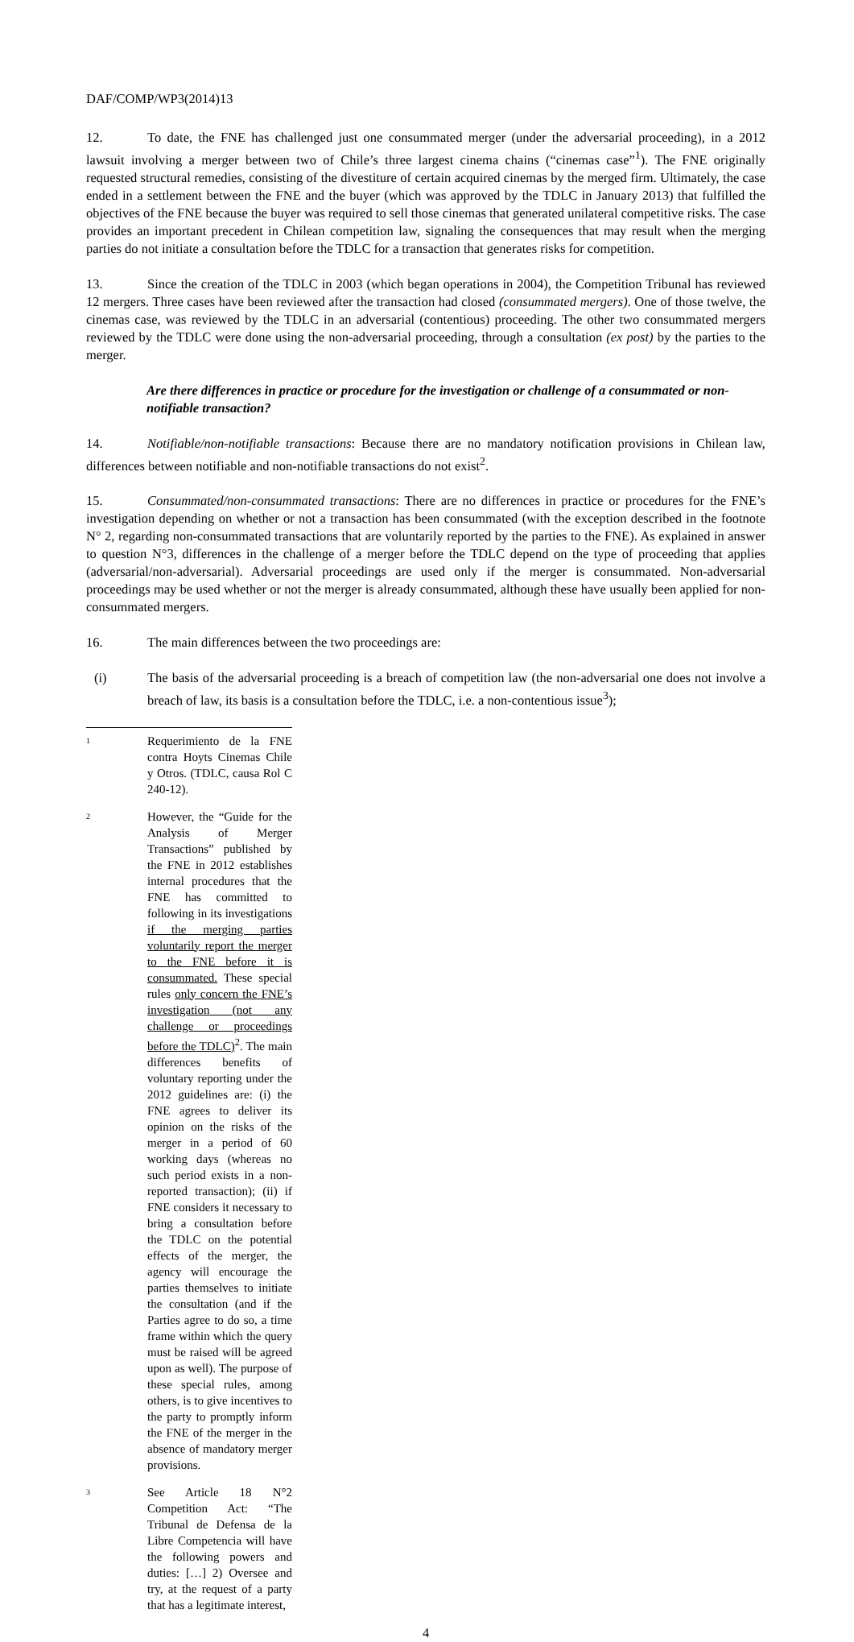DAF/COMP/WP3(2014)13
12. To date, the FNE has challenged just one consummated merger (under the adversarial proceeding), in a 2012 lawsuit involving a merger between two of Chile’s three largest cinema chains (“cinemas case”<sup>1</sup>). The FNE originally requested structural remedies, consisting of the divestiture of certain acquired cinemas by the merged firm. Ultimately, the case ended in a settlement between the FNE and the buyer (which was approved by the TDLC in January 2013) that fulfilled the objectives of the FNE because the buyer was required to sell those cinemas that generated unilateral competitive risks. The case provides an important precedent in Chilean competition law, signaling the consequences that may result when the merging parties do not initiate a consultation before the TDLC for a transaction that generates risks for competition.
13. Since the creation of the TDLC in 2003 (which began operations in 2004), the Competition Tribunal has reviewed 12 mergers. Three cases have been reviewed after the transaction had closed (consummated mergers). One of those twelve, the cinemas case, was reviewed by the TDLC in an adversarial (contentious) proceeding. The other two consummated mergers reviewed by the TDLC were done using the non-adversarial proceeding, through a consultation (ex post) by the parties to the merger.
Are there differences in practice or procedure for the investigation or challenge of a consummated or non-notifiable transaction?
14. Notifiable/non-notifiable transactions: Because there are no mandatory notification provisions in Chilean law, differences between notifiable and non-notifiable transactions do not exist<sup>2</sup>.
15. Consummated/non-consummated transactions: There are no differences in practice or procedures for the FNE’s investigation depending on whether or not a transaction has been consummated (with the exception described in the footnote N° 2, regarding non-consummated transactions that are voluntarily reported by the parties to the FNE). As explained in answer to question N°3, differences in the challenge of a merger before the TDLC depend on the type of proceeding that applies (adversarial/non-adversarial). Adversarial proceedings are used only if the merger is consummated. Non-adversarial proceedings may be used whether or not the merger is already consummated, although these have usually been applied for non-consummated mergers.
16. The main differences between the two proceedings are:
(i) The basis of the adversarial proceeding is a breach of competition law (the non-adversarial one does not involve a breach of law, its basis is a consultation before the TDLC, i.e. a non-contentious issue<sup>3</sup>);
1
Requerimiento de la FNE contra Hoyts Cinemas Chile y Otros. (TDLC, causa Rol C 240-12).
2
However, the “Guide for the Analysis of Merger Transactions” published by the FNE in 2012 establishes internal procedures that the FNE has committed to following in its investigations if the merging parties voluntarily report the merger to the FNE before it is consummated. These special rules only concern the FNE’s investigation (not any challenge or proceedings before the TDLC)<sup>2</sup>. The main differences benefits of voluntary reporting under the 2012 guidelines are: (i) the FNE agrees to deliver its opinion on the risks of the merger in a period of 60 working days (whereas no such period exists in a non-reported transaction); (ii) if FNE considers it necessary to bring a consultation before the TDLC on the potential effects of the merger, the agency will encourage the parties themselves to initiate the consultation (and if the Parties agree to do so, a time frame within which the query must be raised will be agreed upon as well). The purpose of these special rules, among others, is to give incentives to the party to promptly inform the FNE of the merger in the absence of mandatory merger provisions.
3
See Article 18 N°2 Competition Act: “The Tribunal de Defensa de la Libre Competencia will have the following powers and duties: […] 2) Oversee and try, at the request of a party that has a legitimate interest,
4